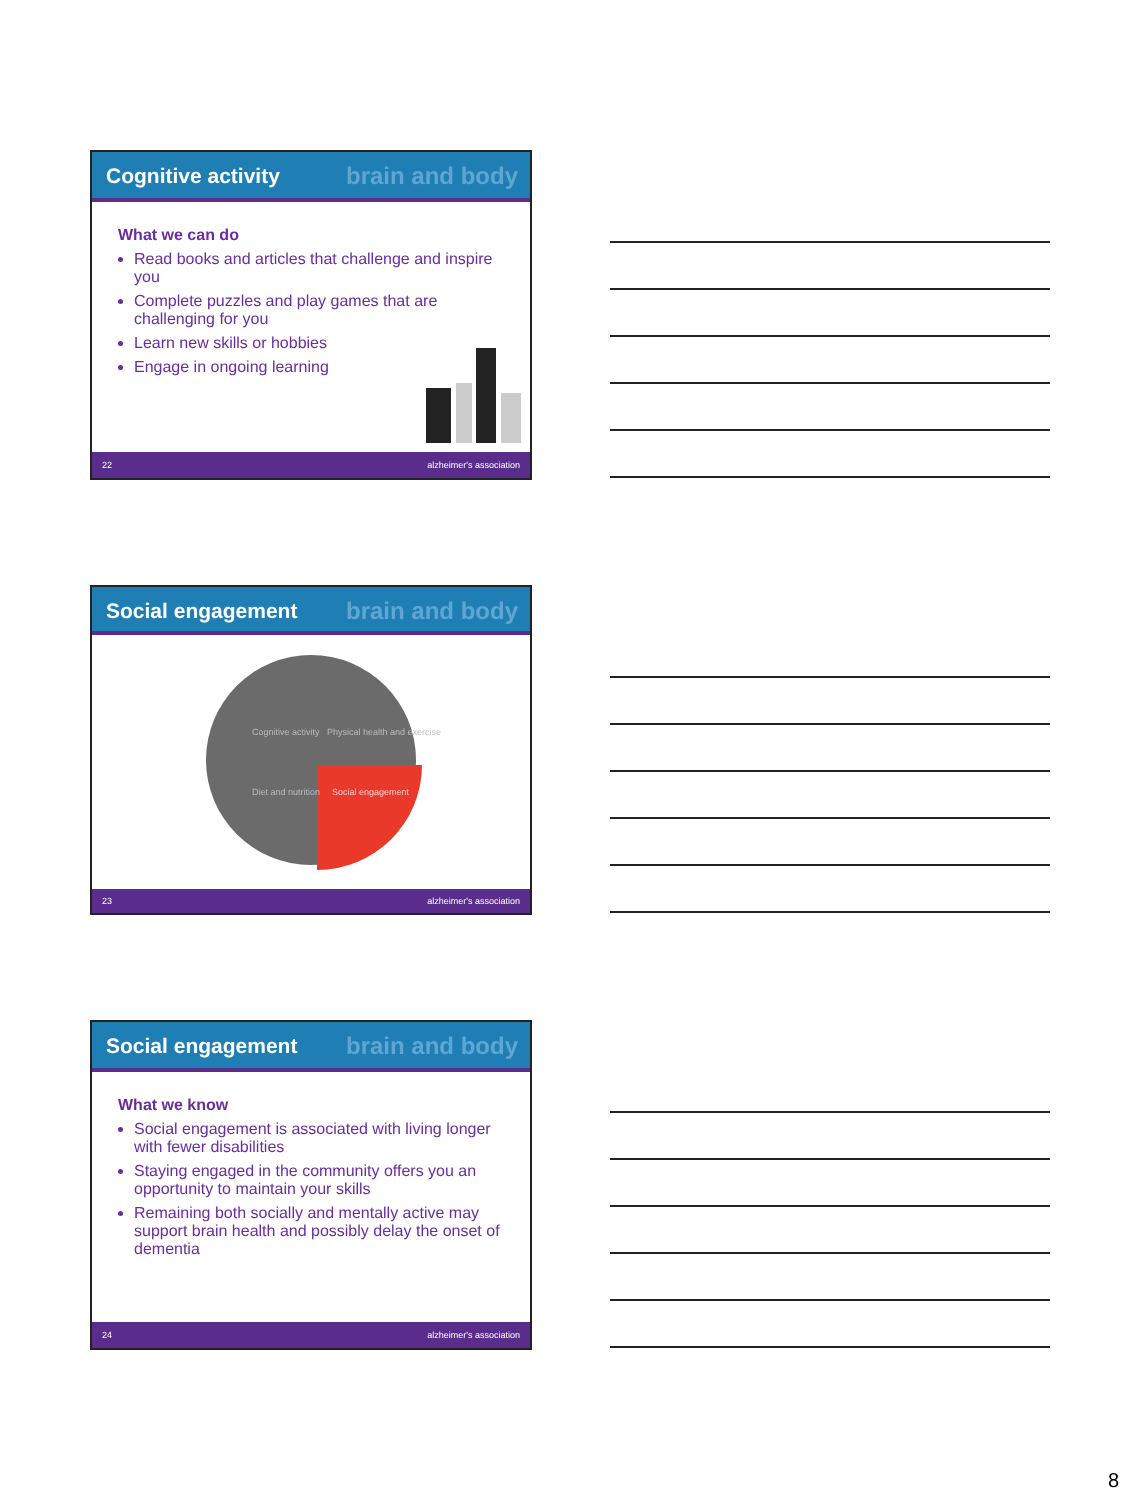brain and body Cognitive activity
What we can do
Read books and articles that challenge and inspire you
Complete puzzles and play games that are challenging for you
Learn new skills or hobbies
Engage in ongoing learning
22 alzheimer's association
brain and body Social engagement
Cognitive activity
Physical health and exercise
Diet and nutrition
Social engagement
23 alzheimer's association
brain and body Social engagement
What we know
Social engagement is associated with living longer with fewer disabilities
Staying engaged in the community offers you an opportunity to maintain your skills
Remaining both socially and mentally active may support brain health and possibly delay the onset of dementia
24 alzheimer's association
8